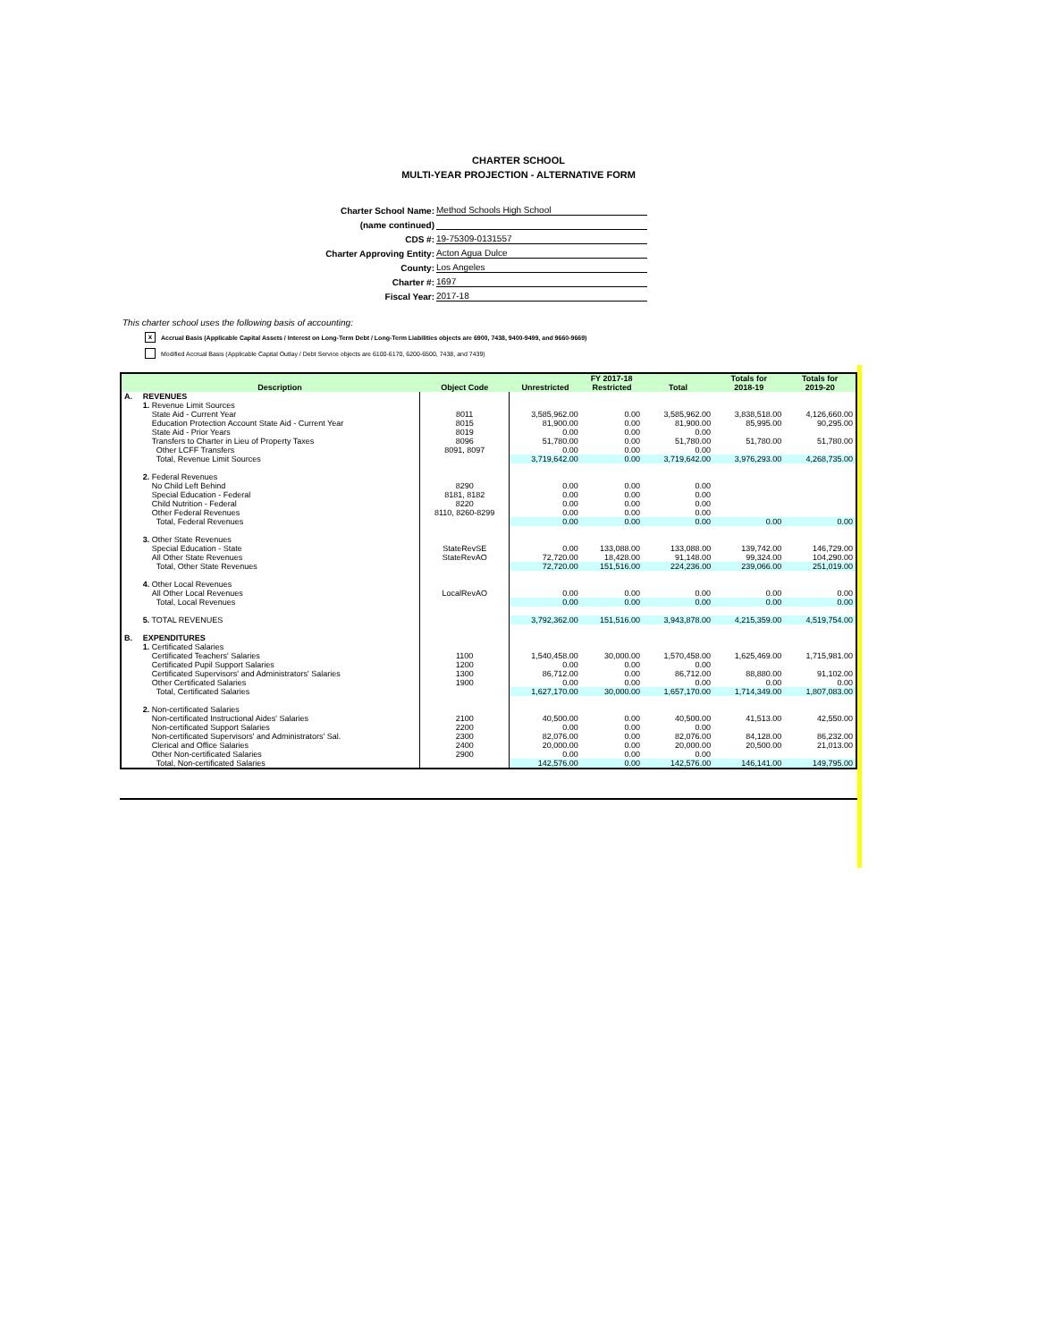CHARTER SCHOOL
MULTI-YEAR PROJECTION - ALTERNATIVE FORM
Charter School Name: Method Schools High School
(name continued)
CDS #: 19-75309-0131557
Charter Approving Entity: Acton Agua Dulce
County: Los Angeles
Charter #: 1697
Fiscal Year: 2017-18
This charter school uses the following basis of accounting:
x Accrual Basis (Applicable Capital Assets / Interest on Long-Term Debt / Long-Term Liabilities objects are 6900, 7438, 9400-9499, and 9660-9669)
Modified Accrual Basis (Applicable Capital Outlay / Debt Service objects are 6100-6170, 6200-6500, 7438, and 7439)
| | | | FY 2017-18 | | | Totals for | Totals for |
| --- | --- | --- | --- | --- | --- | --- | --- |
| | Description | Object Code | Unrestricted | Restricted | Total | 2018-19 | 2019-20 |
| A. | REVENUES | | | | | | |
| | 1. Revenue Limit Sources | | | | | | |
| | State Aid - Current Year | 8011 | 3,585,962.00 | 0.00 | 3,585,962.00 | 3,838,518.00 | 4,126,660.00 |
| | Education Protection Account State Aid - Current Year | 8015 | 81,900.00 | 0.00 | 81,900.00 | 85,995.00 | 90,295.00 |
| | State Aid - Prior Years | 8019 | 0.00 | 0.00 | 0.00 | | |
| | Transfers to Charter in Lieu of Property Taxes | 8096 | 51,780.00 | 0.00 | 51,780.00 | 51,780.00 | 51,780.00 |
| | Other LCFF Transfers | 8091, 8097 | 0.00 | 0.00 | 0.00 | | |
| | Total, Revenue Limit Sources | | 3,719,642.00 | 0.00 | 3,719,642.00 | 3,976,293.00 | 4,268,735.00 |
| | 2. Federal Revenues | | | | | | |
| | No Child Left Behind | 8290 | 0.00 | 0.00 | 0.00 | | |
| | Special Education - Federal | 8181, 8182 | 0.00 | 0.00 | 0.00 | | |
| | Child Nutrition - Federal | 8220 | 0.00 | 0.00 | 0.00 | | |
| | Other Federal Revenues | 8110, 8260-8299 | 0.00 | 0.00 | 0.00 | | |
| | Total, Federal Revenues | | 0.00 | 0.00 | 0.00 | 0.00 | 0.00 |
| | 3. Other State Revenues | | | | | | |
| | Special Education - State | StateRevSE | 0.00 | 133,088.00 | 133,088.00 | 139,742.00 | 146,729.00 |
| | All Other State Revenues | StateRevAO | 72,720.00 | 18,428.00 | 91,148.00 | 99,324.00 | 104,290.00 |
| | Total, Other State Revenues | | 72,720.00 | 151,516.00 | 224,236.00 | 239,066.00 | 251,019.00 |
| | 4. Other Local Revenues | | | | | | |
| | All Other Local Revenues | LocalRevAO | 0.00 | 0.00 | 0.00 | 0.00 | 0.00 |
| | Total, Local Revenues | | 0.00 | 0.00 | 0.00 | 0.00 | 0.00 |
| | 5. TOTAL REVENUES | | 3,792,362.00 | 151,516.00 | 3,943,878.00 | 4,215,359.00 | 4,519,754.00 |
| B. | EXPENDITURES | | | | | | |
| | 1. Certificated Salaries | | | | | | |
| | Certificated Teachers' Salaries | 1100 | 1,540,458.00 | 30,000.00 | 1,570,458.00 | 1,625,469.00 | 1,715,981.00 |
| | Certificated Pupil Support Salaries | 1200 | 0.00 | 0.00 | 0.00 | | |
| | Certificated Supervisors' and Administrators' Salaries | 1300 | 86,712.00 | 0.00 | 86,712.00 | 88,880.00 | 91,102.00 |
| | Other Certificated Salaries | 1900 | 0.00 | 0.00 | 0.00 | 0.00 | 0.00 |
| | Total, Certificated Salaries | | 1,627,170.00 | 30,000.00 | 1,657,170.00 | 1,714,349.00 | 1,807,083.00 |
| | 2. Non-certificated Salaries | | | | | | |
| | Non-certificated Instructional Aides' Salaries | 2100 | 40,500.00 | 0.00 | 40,500.00 | 41,513.00 | 42,550.00 |
| | Non-certificated Support Salaries | 2200 | 0.00 | 0.00 | 0.00 | | |
| | Non-certificated Supervisors' and Administrators' Sal. | 2300 | 82,076.00 | 0.00 | 82,076.00 | 84,128.00 | 86,232.00 |
| | Clerical and Office Salaries | 2400 | 20,000.00 | 0.00 | 20,000.00 | 20,500.00 | 21,013.00 |
| | Other Non-certificated Salaries | 2900 | 0.00 | 0.00 | 0.00 | | |
| | Total, Non-certificated Salaries | | 142,576.00 | 0.00 | 142,576.00 | 146,141.00 | 149,795.00 |